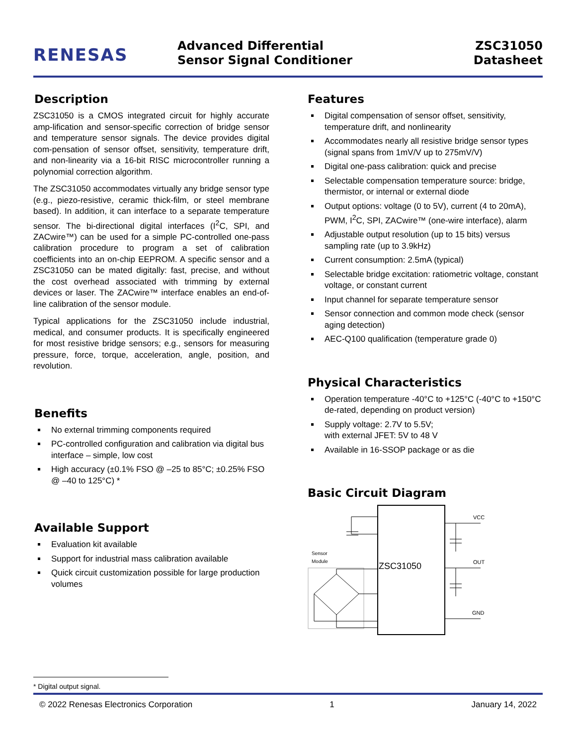RENESAS
Advanced Differential
Sensor Signal Conditioner
ZSC31050
Datasheet
Description
ZSC31050 is a CMOS integrated circuit for highly accurate amp-lification and sensor-specific correction of bridge sensor and temperature sensor signals. The device provides digital com-pensation of sensor offset, sensitivity, temperature drift, and non-linearity via a 16-bit RISC microcontroller running a polynomial correction algorithm.
The ZSC31050 accommodates virtually any bridge sensor type (e.g., piezo-resistive, ceramic thick-film, or steel membrane based). In addition, it can interface to a separate temperature sensor. The bi-directional digital interfaces (I<sup>2</sup>C, SPI, and ZACwire™) can be used for a simple PC-controlled one-pass calibration procedure to program a set of calibration coefficients into an on-chip EEPROM. A specific sensor and a ZSC31050 can be mated digitally: fast, precise, and without the cost overhead associated with trimming by external devices or laser. The ZACwire™ interface enables an end-of-line calibration of the sensor module.
Typical applications for the ZSC31050 include industrial, medical, and consumer products. It is specifically engineered for most resistive bridge sensors; e.g., sensors for measuring pressure, force, torque, acceleration, angle, position, and revolution.
Benefits
No external trimming components required
PC-controlled configuration and calibration via digital bus interface – simple, low cost
High accuracy (±0.1% FSO @ –25 to 85°C; ±0.25% FSO @ –40 to 125°C) *
Available Support
Evaluation kit available
Support for industrial mass calibration available
Quick circuit customization possible for large production volumes
* Digital output signal.
Features
Digital compensation of sensor offset, sensitivity, temperature drift, and nonlinearity
Accommodates nearly all resistive bridge sensor types (signal spans from 1mV/V up to 275mV/V)
Digital one-pass calibration: quick and precise
Selectable compensation temperature source: bridge, thermistor, or internal or external diode
Output options: voltage (0 to 5V), current (4 to 20mA), PWM, I<sup>2</sup>C, SPI, ZACwire™ (one-wire interface), alarm
Adjustable output resolution (up to 15 bits) versus sampling rate (up to 3.9kHz)
Current consumption: 2.5mA (typical)
Selectable bridge excitation: ratiometric voltage, constant voltage, or constant current
Input channel for separate temperature sensor
Sensor connection and common mode check (sensor aging detection)
AEC-Q100 qualification (temperature grade 0)
Physical Characteristics
Operation temperature -40°C to +125°C (-40°C to +150°C de-rated, depending on product version)
Supply voltage: 2.7V to 5.5V;
with external JFET: 5V to 48 V
Available in 16-SSOP package or as die
Basic Circuit Diagram
ZSC31050
Sensor
Module
VCC
OUT
GND
© 2022 Renesas Electronics Corporation 1 January 14, 2022